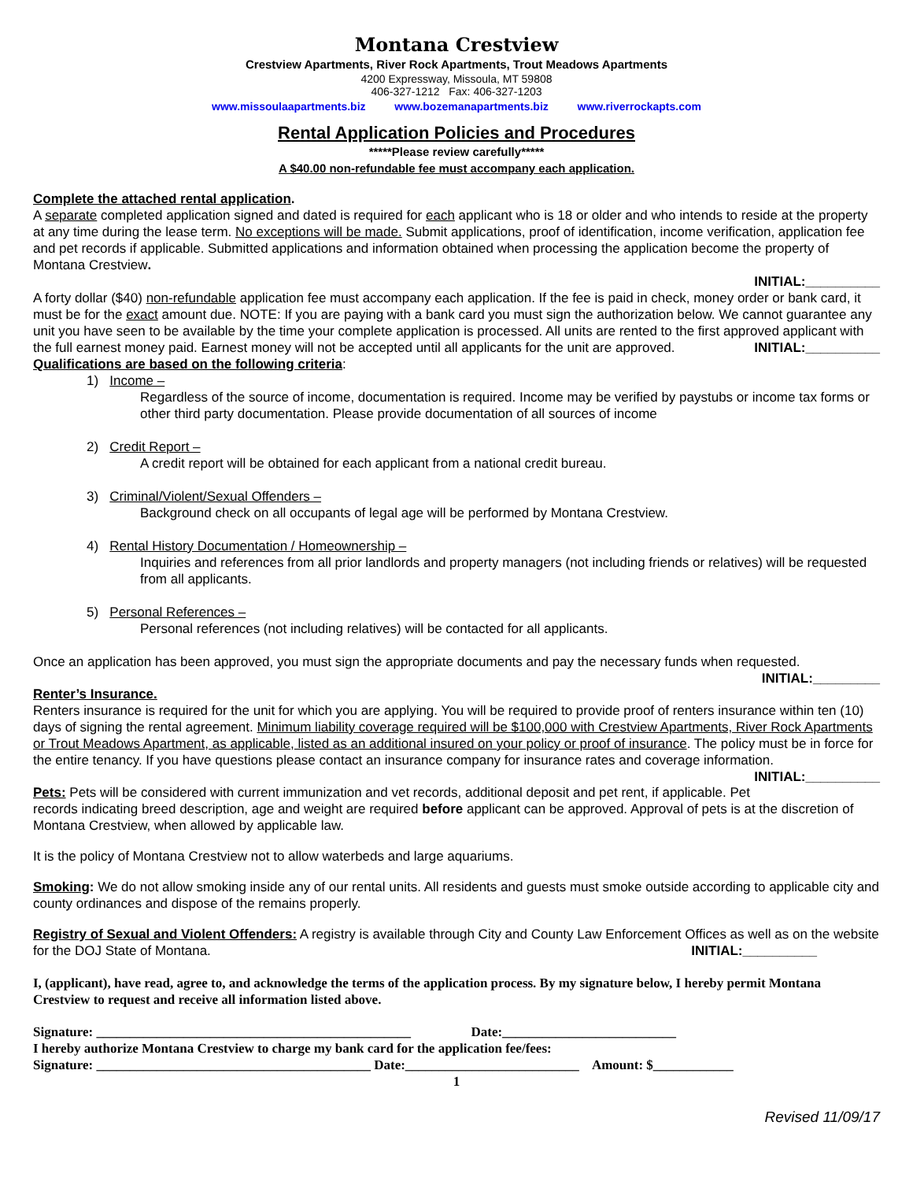Montana Crestview
Crestview Apartments, River Rock Apartments, Trout Meadows Apartments
4200 Expressway, Missoula, MT 59808
406-327-1212 Fax: 406-327-1203
www.missoulaapartments.biz www.bozemanapartments.biz www.riverrockapts.com
Rental Application Policies and Procedures
*****Please review carefully*****
A $40.00 non-refundable fee must accompany each application.
Complete the attached rental application.
A separate completed application signed and dated is required for each applicant who is 18 or older and who intends to reside at the property at any time during the lease term. No exceptions will be made. Submit applications, proof of identification, income verification, application fee and pet records if applicable. Submitted applications and information obtained when processing the application become the property of Montana Crestview.
INITIAL:__________
A forty dollar ($40) non-refundable application fee must accompany each application. If the fee is paid in check, money order or bank card, it must be for the exact amount due. NOTE: If you are paying with a bank card you must sign the authorization below. We cannot guarantee any unit you have seen to be available by the time your complete application is processed. All units are rented to the first approved applicant with the full earnest money paid. Earnest money will not be accepted until all applicants for the unit are approved. INITIAL:__________
Qualifications are based on the following criteria:
1) Income –
Regardless of the source of income, documentation is required. Income may be verified by paystubs or income tax forms or other third party documentation. Please provide documentation of all sources of income
2) Credit Report –
A credit report will be obtained for each applicant from a national credit bureau.
3) Criminal/Violent/Sexual Offenders –
Background check on all occupants of legal age will be performed by Montana Crestview.
4) Rental History Documentation / Homeownership –
Inquiries and references from all prior landlords and property managers (not including friends or relatives) will be requested from all applicants.
5) Personal References –
Personal references (not including relatives) will be contacted for all applicants.
Once an application has been approved, you must sign the appropriate documents and pay the necessary funds when requested. INITIAL:_________
Renter’s Insurance.
Renters insurance is required for the unit for which you are applying. You will be required to provide proof of renters insurance within ten (10) days of signing the rental agreement. Minimum liability coverage required will be $100,000 with Crestview Apartments, River Rock Apartments or Trout Meadows Apartment, as applicable, listed as an additional insured on your policy or proof of insurance. The policy must be in force for the entire tenancy. If you have questions please contact an insurance company for insurance rates and coverage information. INITIAL:__________
Pets: Pets will be considered with current immunization and vet records, additional deposit and pet rent, if applicable. Pet records indicating breed description, age and weight are required before applicant can be approved. Approval of pets is at the discretion of Montana Crestview, when allowed by applicable law.
It is the policy of Montana Crestview not to allow waterbeds and large aquariums.
Smoking: We do not allow smoking inside any of our rental units. All residents and guests must smoke outside according to applicable city and county ordinances and dispose of the remains properly.
Registry of Sexual and Violent Offenders: A registry is available through City and County Law Enforcement Offices as well as on the website for the DOJ State of Montana. INITIAL:__________
I, (applicant), have read, agree to, and acknowledge the terms of the application process. By my signature below, I hereby permit Montana Crestview to request and receive all information listed above.
Signature: _______________________________________________ Date:__________________________
I hereby authorize Montana Crestview to charge my bank card for the application fee/fees:
Signature: _________________________________________ Date:__________________________ Amount: $____________
1
Revised 11/09/17